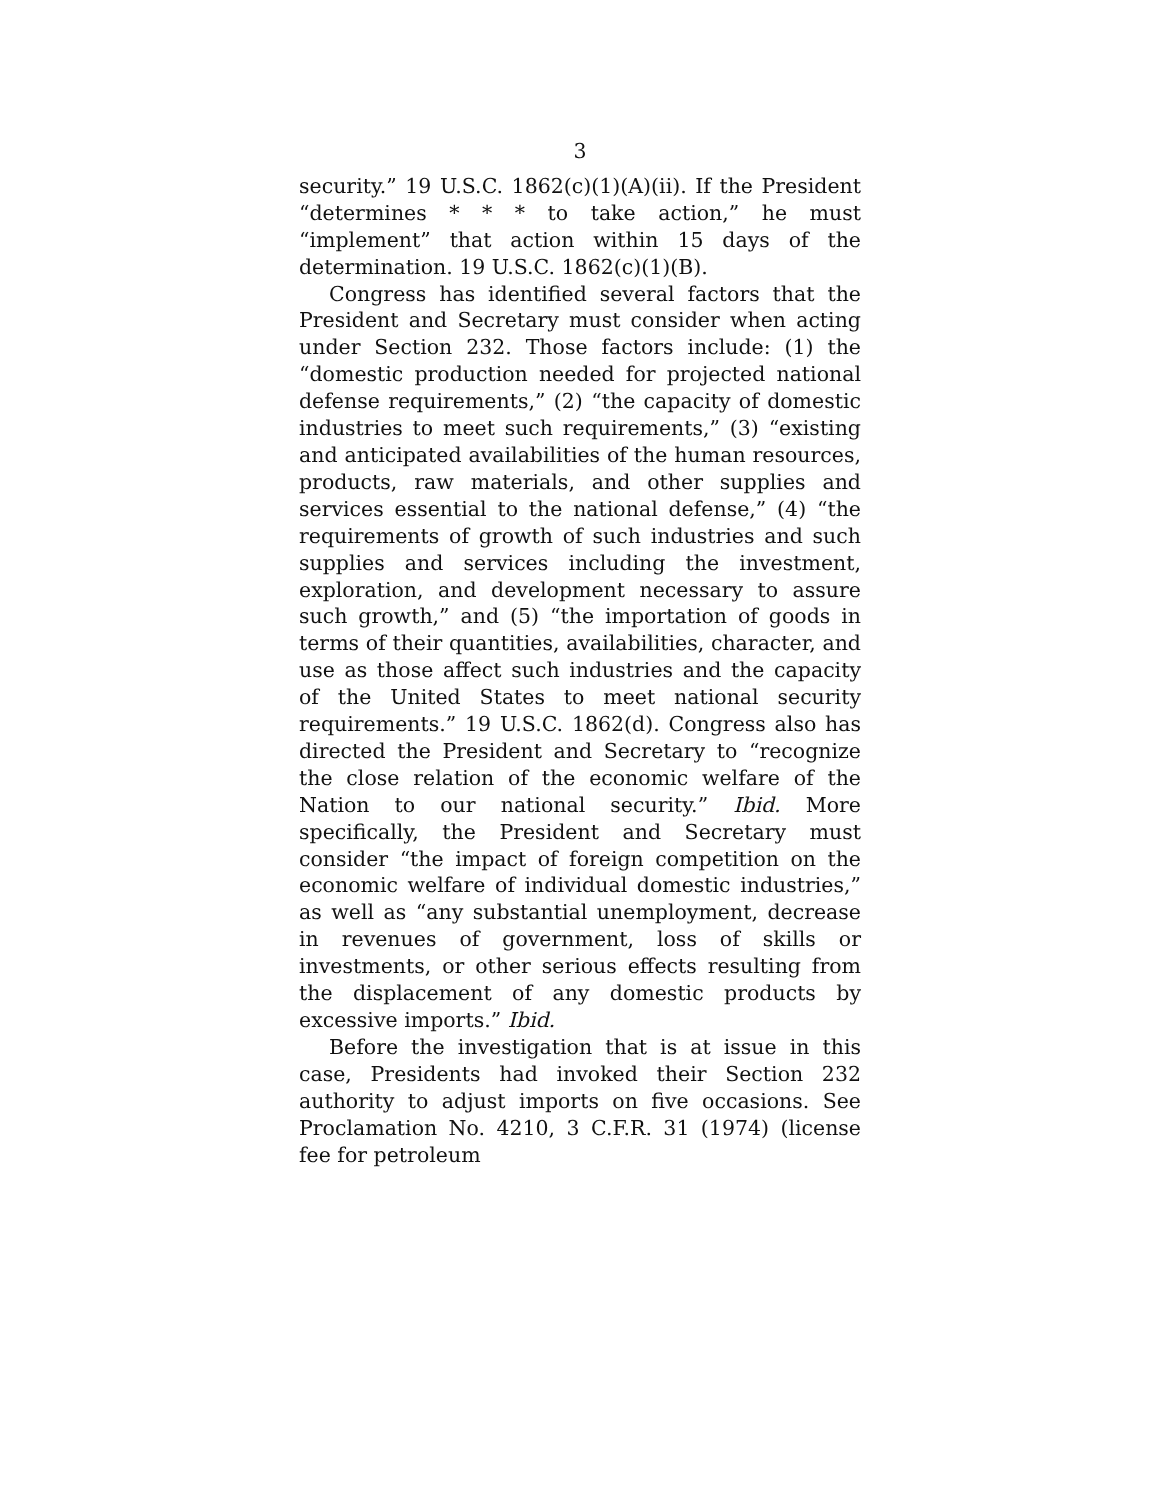3
security.” 19 U.S.C. 1862(c)(1)(A)(ii). If the President “determines * * * to take action,” he must “implement” that action within 15 days of the determination. 19 U.S.C. 1862(c)(1)(B).
Congress has identified several factors that the President and Secretary must consider when acting under Section 232. Those factors include: (1) the “domestic production needed for projected national defense requirements,” (2) “the capacity of domestic industries to meet such requirements,” (3) “existing and anticipated availabilities of the human resources, products, raw materials, and other supplies and services essential to the national defense,” (4) “the requirements of growth of such industries and such supplies and services including the investment, exploration, and development necessary to assure such growth,” and (5) “the importation of goods in terms of their quantities, availabilities, character, and use as those affect such industries and the capacity of the United States to meet national security requirements.” 19 U.S.C. 1862(d). Congress also has directed the President and Secretary to “recognize the close relation of the economic welfare of the Nation to our national security.” Ibid. More specifically, the President and Secretary must consider “the impact of foreign competition on the economic welfare of individual domestic industries,” as well as “any substantial unemployment, decrease in revenues of government, loss of skills or investments, or other serious effects resulting from the displacement of any domestic products by excessive imports.” Ibid.
Before the investigation that is at issue in this case, Presidents had invoked their Section 232 authority to adjust imports on five occasions. See Proclamation No. 4210, 3 C.F.R. 31 (1974) (license fee for petroleum